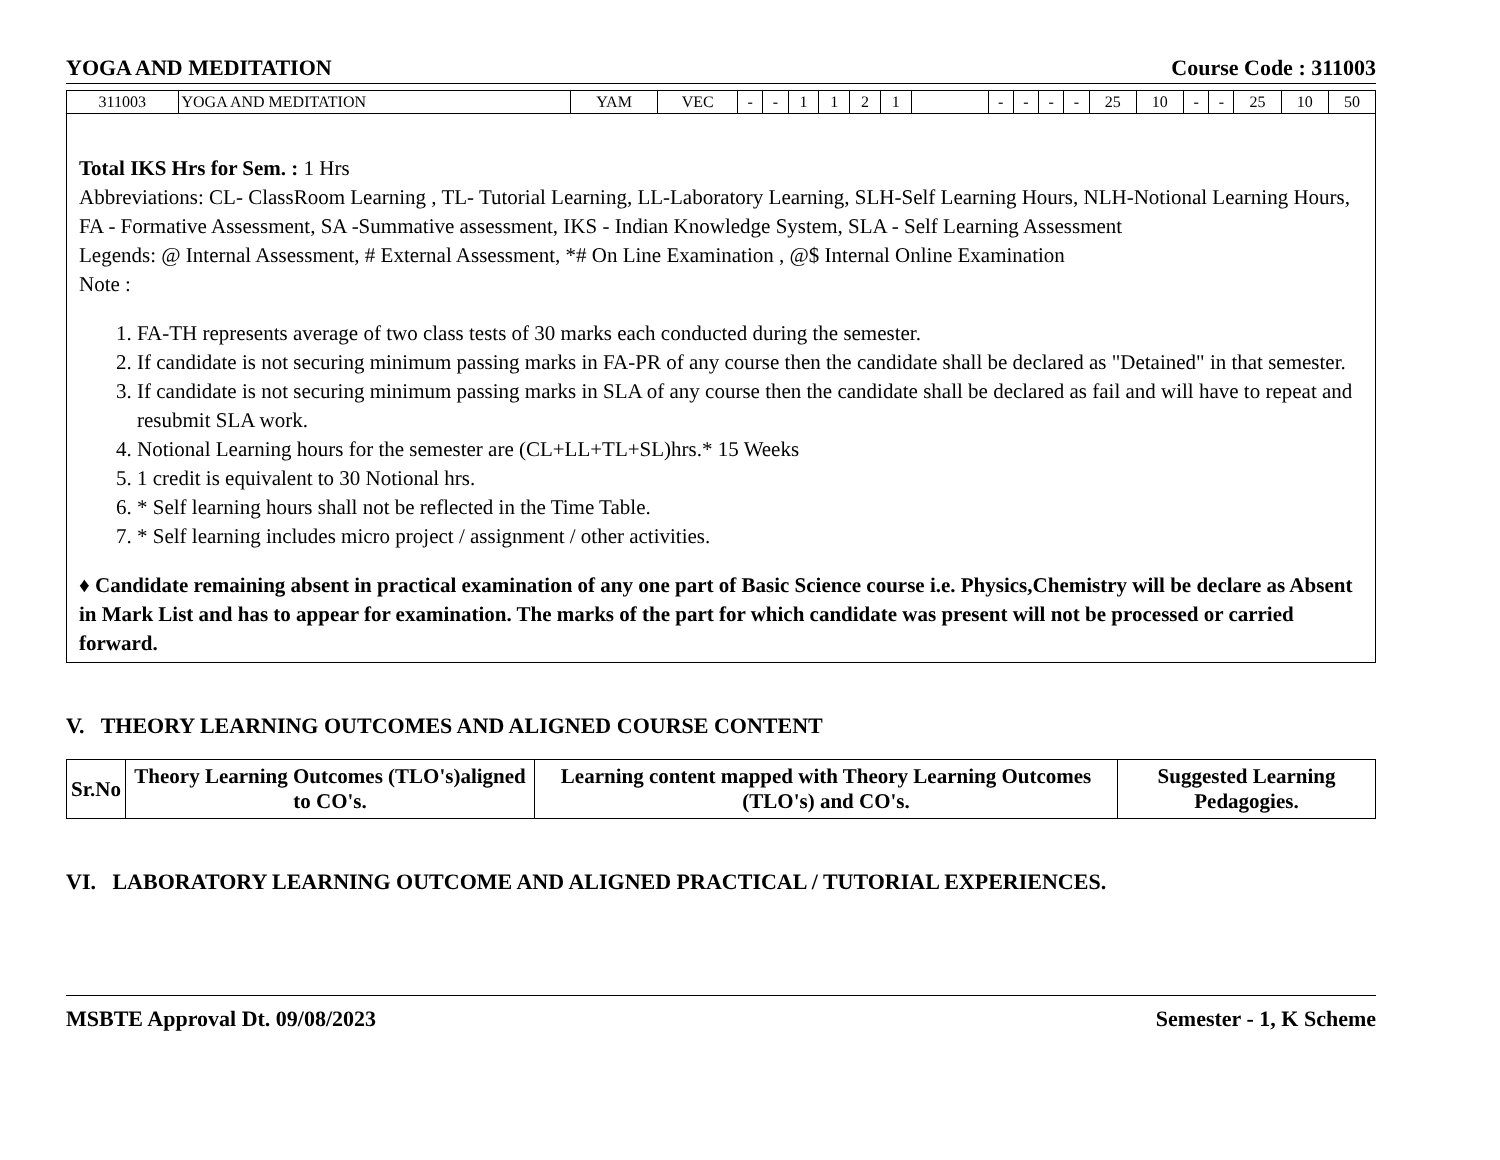YOGA AND MEDITATION Course Code : 311003
| 311003 | YOGA AND MEDITATION | YAM | VEC | - | - | 1 | 1 | 2 | 1 | | - | - | - | - | 25 | 10 | - | - | 25 | 10 | 50 |
Total IKS Hrs for Sem. : 1 Hrs
Abbreviations: CL- ClassRoom Learning , TL- Tutorial Learning, LL-Laboratory Learning, SLH-Self Learning Hours, NLH-Notional Learning Hours, FA - Formative Assessment, SA -Summative assessment, IKS - Indian Knowledge System, SLA - Self Learning Assessment
Legends: @ Internal Assessment, # External Assessment, *# On Line Examination , @$ Internal Online Examination
Note :
1. FA-TH represents average of two class tests of 30 marks each conducted during the semester.
2. If candidate is not securing minimum passing marks in FA-PR of any course then the candidate shall be declared as "Detained" in that semester.
3. If candidate is not securing minimum passing marks in SLA of any course then the candidate shall be declared as fail and will have to repeat and resubmit SLA work.
4. Notional Learning hours for the semester are (CL+LL+TL+SL)hrs.* 15 Weeks
5. 1 credit is equivalent to 30 Notional hrs.
6. * Self learning hours shall not be reflected in the Time Table.
7. * Self learning includes micro project / assignment / other activities.
♦ Candidate remaining absent in practical examination of any one part of Basic Science course i.e. Physics,Chemistry will be declare as Absent in Mark List and has to appear for examination. The marks of the part for which candidate was present will not be processed or carried forward.
V. THEORY LEARNING OUTCOMES AND ALIGNED COURSE CONTENT
| Sr.No | Theory Learning Outcomes (TLO's)aligned to CO's. | Learning content mapped with Theory Learning Outcomes (TLO's) and CO's. | Suggested Learning Pedagogies. |
| --- | --- | --- | --- |
VI. LABORATORY LEARNING OUTCOME AND ALIGNED PRACTICAL / TUTORIAL EXPERIENCES.
MSBTE Approval Dt. 09/08/2023 Semester - 1, K Scheme